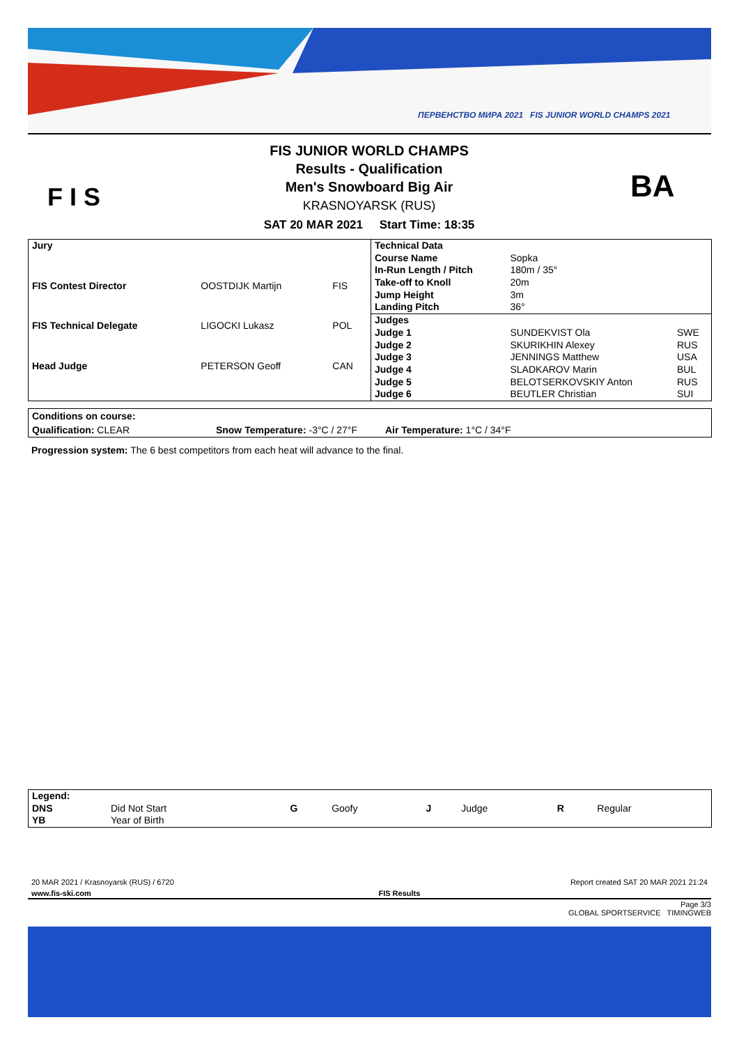ПЕРВЕНСТВО МИРА 2021 FIS JUNIOR WORLD CHAMPS 2021
F I S
FIS JUNIOR WORLD CHAMPS
Results - Qualification
Men's Snowboard Big Air
KRASNOYARSK (RUS)
SAT 20 MAR 2021 Start Time: 18:35
BA
| Jury | | |
| FIS Contest Director | OOSTDIJK Martijn | FIS |
| FIS Technical Delegate | LIGOCKI Lukasz | POL |
| Head Judge | PETERSON Geoff | CAN |
| Technical Data | | |
| Course Name | Sopka | |
| In-Run Length / Pitch | 180m / 35° | |
| Take-off to Knoll | 20m | |
| Jump Height | 3m | |
| Landing Pitch | 36° | |
| Judges | | |
| Judge 1 | SUNDEKVIST Ola | SWE |
| Judge 2 | SKURIKHIN Alexey | RUS |
| Judge 3 | JENNINGS Matthew | USA |
| Judge 4 | SLADKAROV Marin | BUL |
| Judge 5 | BELOTSERKOVSKIY Anton | RUS |
| Judge 6 | BEUTLER Christian | SUI |
Conditions on course:
Qualification: CLEAR Snow Temperature: -3°C / 27°F Air Temperature: 1°C / 34°F
Progression system: The 6 best competitors from each heat will advance to the final.
| Legend: | | | | | | | |
| DNS | Did Not Start | G | Goofy | J | Judge | R | Regular |
| YB | Year of Birth | | | | | | |
20 MAR 2021 / Krasnoyarsk (RUS) / 6720 Report created SAT 20 MAR 2021 21:24
www.fis-ski.com FIS Results
Page 3/3
GLOBAL SPORTSERVICE TIMINGWEB